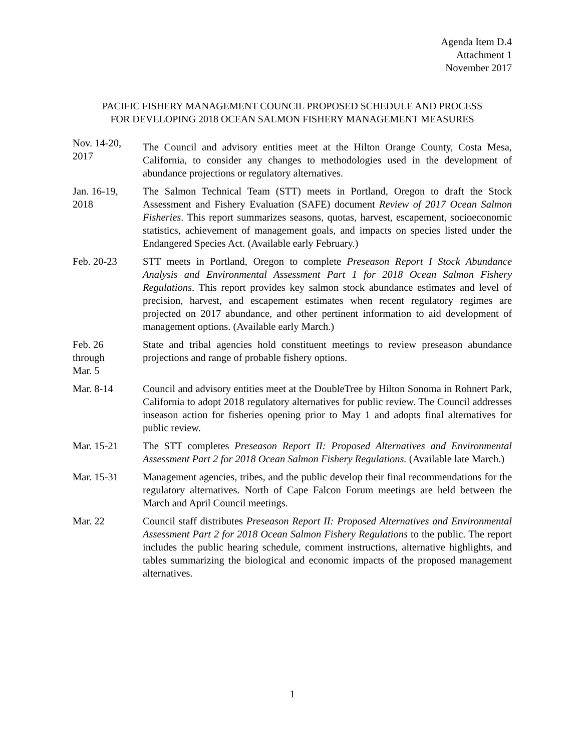Agenda Item D.4
Attachment 1
November 2017
PACIFIC FISHERY MANAGEMENT COUNCIL PROPOSED SCHEDULE AND PROCESS
FOR DEVELOPING 2018 OCEAN SALMON FISHERY MANAGEMENT MEASURES
Nov. 14-20, 2017
The Council and advisory entities meet at the Hilton Orange County, Costa Mesa, California, to consider any changes to methodologies used in the development of abundance projections or regulatory alternatives.
Jan. 16-19,
2018
The Salmon Technical Team (STT) meets in Portland, Oregon to draft the Stock Assessment and Fishery Evaluation (SAFE) document Review of 2017 Ocean Salmon Fisheries. This report summarizes seasons, quotas, harvest, escapement, socioeconomic statistics, achievement of management goals, and impacts on species listed under the Endangered Species Act. (Available early February.)
Feb. 20-23 STT meets in Portland, Oregon to complete Preseason Report I Stock Abundance Analysis and Environmental Assessment Part 1 for 2018 Ocean Salmon Fishery Regulations. This report provides key salmon stock abundance estimates and level of precision, harvest, and escapement estimates when recent regulatory regimes are projected on 2017 abundance, and other pertinent information to aid development of management options. (Available early March.)
Feb. 26
through
Mar. 5
State and tribal agencies hold constituent meetings to review preseason abundance projections and range of probable fishery options.
Mar. 8-14 Council and advisory entities meet at the DoubleTree by Hilton Sonoma in Rohnert Park, California to adopt 2018 regulatory alternatives for public review. The Council addresses inseason action for fisheries opening prior to May 1 and adopts final alternatives for public review.
Mar. 15-21 The STT completes Preseason Report II: Proposed Alternatives and Environmental Assessment Part 2 for 2018 Ocean Salmon Fishery Regulations. (Available late March.)
Mar. 15-31 Management agencies, tribes, and the public develop their final recommendations for the regulatory alternatives. North of Cape Falcon Forum meetings are held between the March and April Council meetings.
Mar. 22 Council staff distributes Preseason Report II: Proposed Alternatives and Environmental Assessment Part 2 for 2018 Ocean Salmon Fishery Regulations to the public. The report includes the public hearing schedule, comment instructions, alternative highlights, and tables summarizing the biological and economic impacts of the proposed management alternatives.
1